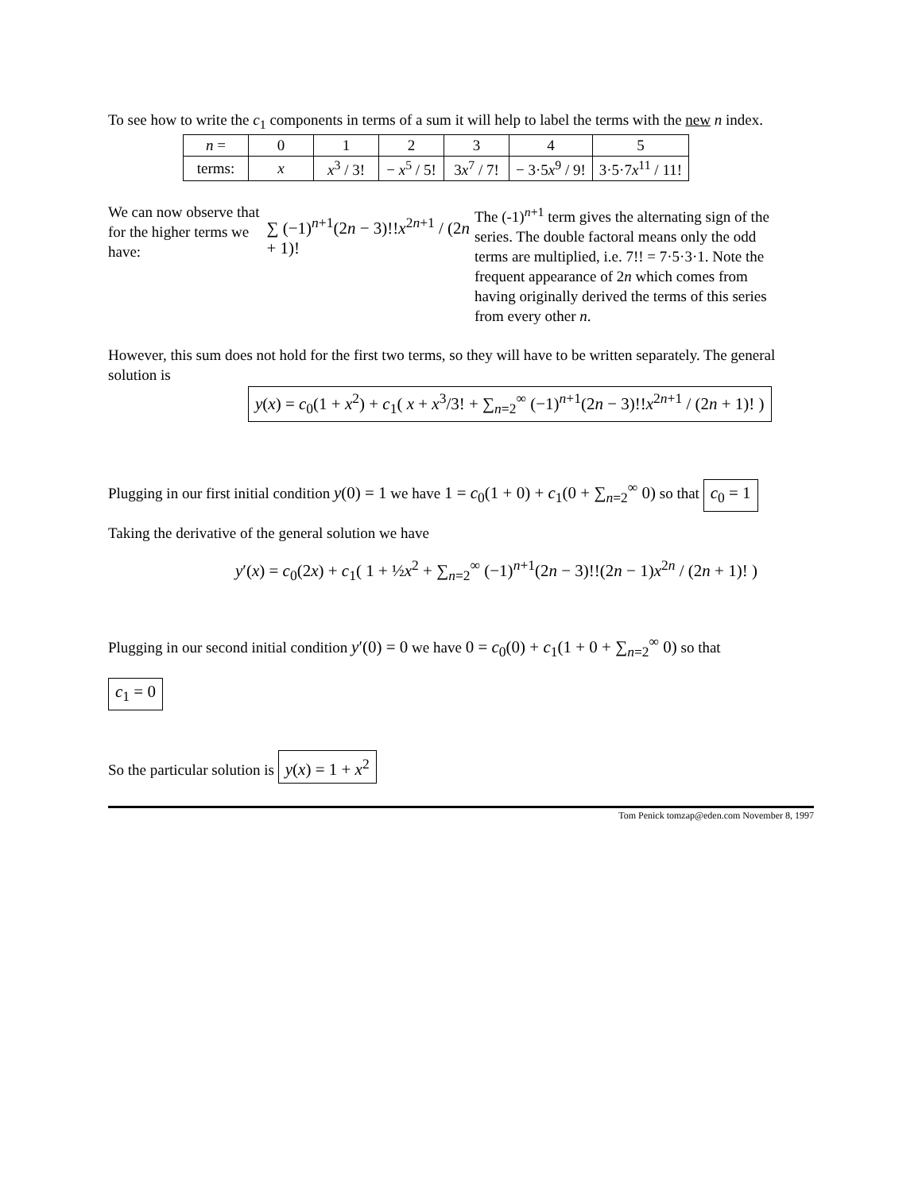To see how to write the c<sub>1</sub> components in terms of a sum it will help to label the terms with the new n index.
| n = | 0 | 1 | 2 | 3 | 4 | 5 |
| --- | --- | --- | --- | --- | --- | --- |
| terms: | x | x<sup>3</sup> / 3! | − x<sup>5</sup> / 5! | 3 x<sup>7</sup> / 7! | − 3·5 x<sup>9</sup> / 9! | 3·5·7 x<sup>11</sup> / 11! |
We can now observe that for the higher terms we have:
∑ (−1)<sup>n+1</sup>(2n − 3)!!x<sup>2n+1</sup> / (2n + 1)!
The (-1)<sup>n+1</sup> term gives the alternating sign of the series. The double factoral means only the odd terms are multiplied, i.e. 7!! = 7·5·3·1. Note the frequent appearance of 2n which comes from having originally derived the terms of this series from every other n.
However, this sum does not hold for the first two terms, so they will have to be written separately. The general solution is
y(x) = c<sub>0</sub>(1 + x<sup>2</sup>) + c<sub>1</sub>( x + x<sup>3</sup>/3! + ∑<sub>n=2</sub><sup>∞</sup> (−1)<sup>n+1</sup>(2n − 3)!!x<sup>2n+1</sup> / (2n + 1)! )
Plugging in our first initial condition y(0) = 1 we have 1 = c<sub>0</sub>(1 + 0) + c<sub>1</sub>(0 + ∑<sub>n=2</sub><sup>∞</sup> 0) so that c<sub>0</sub> = 1
Taking the derivative of the general solution we have
y′(x) = c<sub>0</sub>(2x) + c<sub>1</sub>( 1 + ½x<sup>2</sup> + ∑<sub>n=2</sub><sup>∞</sup> (−1)<sup>n+1</sup>(2n − 3)!!(2n − 1)x<sup>2n</sup> / (2n + 1)! )
Plugging in our second initial condition y′(0) = 0 we have 0 = c<sub>0</sub>(0) + c<sub>1</sub>(1 + 0 + ∑<sub>n=2</sub><sup>∞</sup> 0) so that
c<sub>1</sub> = 0
So the particular solution is y(x) = 1 + x<sup>2</sup>
Tom Penick tomzap@eden.com November 8, 1997